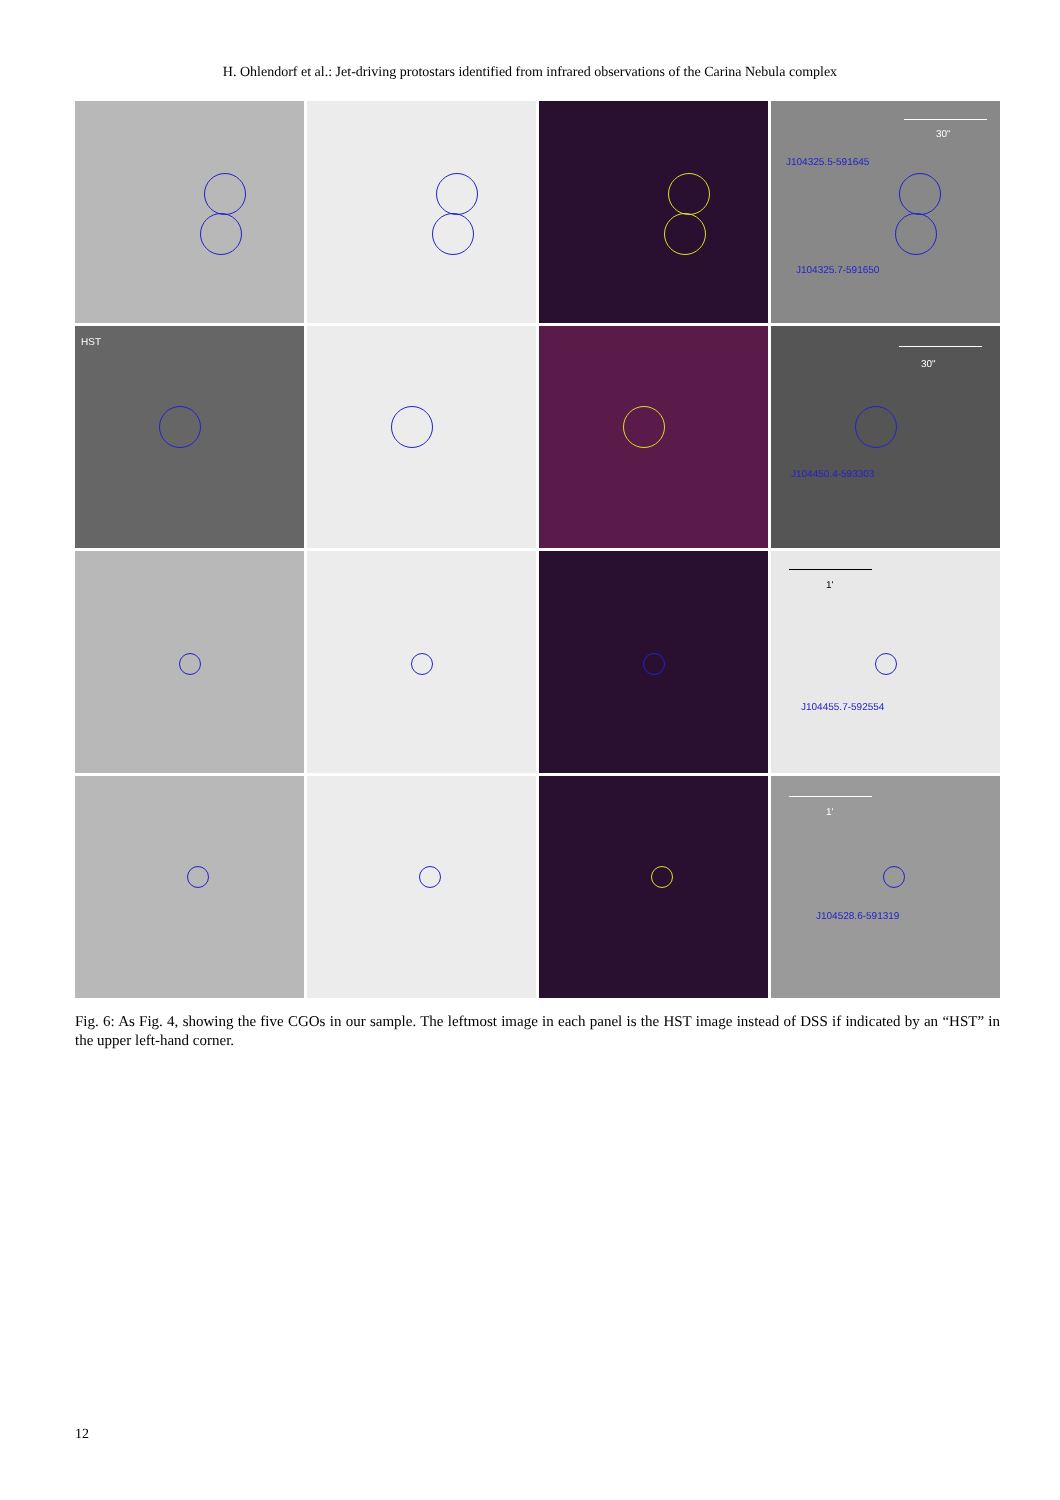H. Ohlendorf et al.: Jet-driving protostars identified from infrared observations of the Carina Nebula complex
30"
J104325.5-591645
J104325.7-591650
HST
30"
J104450.4-593303
1'
J104455.7-592554
1'
J104528.6-591319
Fig. 6: As Fig. 4, showing the five CGOs in our sample. The leftmost image in each panel is the HST image instead of DSS if indicated by an “HST” in the upper left-hand corner.
12